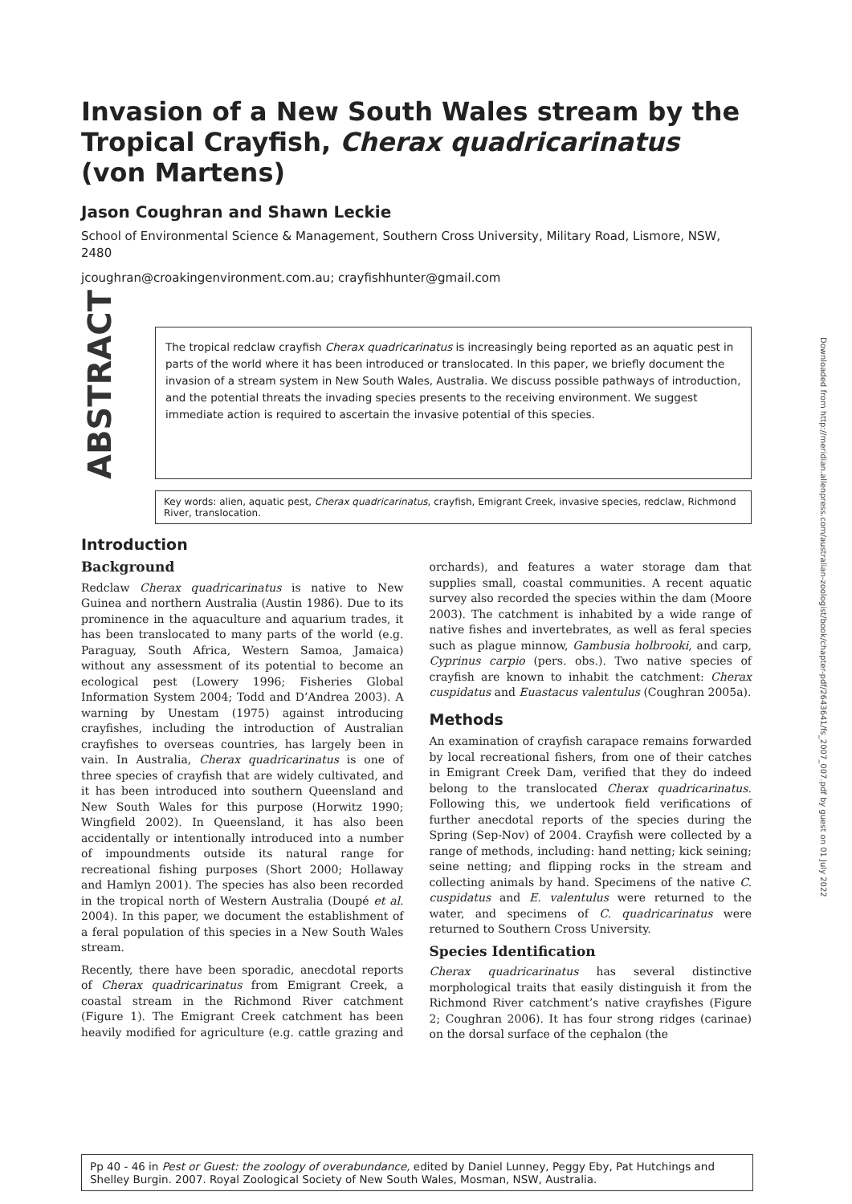Invasion of a New South Wales stream by the Tropical Crayfish, Cherax quadricarinatus (von Martens)
Jason Coughran and Shawn Leckie
School of Environmental Science & Management, Southern Cross University, Military Road, Lismore, NSW, 2480
jcoughran@croakingenvironment.com.au; crayfishhunter@gmail.com
ABSTRACT
The tropical redclaw crayfish Cherax quadricarinatus is increasingly being reported as an aquatic pest in parts of the world where it has been introduced or translocated. In this paper, we briefly document the invasion of a stream system in New South Wales, Australia. We discuss possible pathways of introduction, and the potential threats the invading species presents to the receiving environment. We suggest immediate action is required to ascertain the invasive potential of this species.
Key words: alien, aquatic pest, Cherax quadricarinatus, crayfish, Emigrant Creek, invasive species, redclaw, Richmond River, translocation.
Introduction
Background
Redclaw Cherax quadricarinatus is native to New Guinea and northern Australia (Austin 1986). Due to its prominence in the aquaculture and aquarium trades, it has been translocated to many parts of the world (e.g. Paraguay, South Africa, Western Samoa, Jamaica) without any assessment of its potential to become an ecological pest (Lowery 1996; Fisheries Global Information System 2004; Todd and D’Andrea 2003). A warning by Unestam (1975) against introducing crayfishes, including the introduction of Australian crayfishes to overseas countries, has largely been in vain. In Australia, Cherax quadricarinatus is one of three species of crayfish that are widely cultivated, and it has been introduced into southern Queensland and New South Wales for this purpose (Horwitz 1990; Wingfield 2002). In Queensland, it has also been accidentally or intentionally introduced into a number of impoundments outside its natural range for recreational fishing purposes (Short 2000; Hollaway and Hamlyn 2001). The species has also been recorded in the tropical north of Western Australia (Doupé et al. 2004). In this paper, we document the establishment of a feral population of this species in a New South Wales stream.
Recently, there have been sporadic, anecdotal reports of Cherax quadricarinatus from Emigrant Creek, a coastal stream in the Richmond River catchment (Figure 1). The Emigrant Creek catchment has been heavily modified for agriculture (e.g. cattle grazing and orchards), and features a water storage dam that supplies small, coastal communities. A recent aquatic survey also recorded the species within the dam (Moore 2003). The catchment is inhabited by a wide range of native fishes and invertebrates, as well as feral species such as plague minnow, Gambusia holbrooki, and carp, Cyprinus carpio (pers. obs.). Two native species of crayfish are known to inhabit the catchment: Cherax cuspidatus and Euastacus valentulus (Coughran 2005a).
Methods
An examination of crayfish carapace remains forwarded by local recreational fishers, from one of their catches in Emigrant Creek Dam, verified that they do indeed belong to the translocated Cherax quadricarinatus. Following this, we undertook field verifications of further anecdotal reports of the species during the Spring (Sep-Nov) of 2004. Crayfish were collected by a range of methods, including: hand netting; kick seining; seine netting; and flipping rocks in the stream and collecting animals by hand. Specimens of the native C. cuspidatus and E. valentulus were returned to the water, and specimens of C. quadricarinatus were returned to Southern Cross University.
Species Identification
Cherax quadricarinatus has several distinctive morphological traits that easily distinguish it from the Richmond River catchment’s native crayfishes (Figure 2; Coughran 2006). It has four strong ridges (carinae) on the dorsal surface of the cephalon (the
Pp 40 - 46 in Pest or Guest: the zoology of overabundance, edited by Daniel Lunney, Peggy Eby, Pat Hutchings and Shelley Burgin. 2007. Royal Zoological Society of New South Wales, Mosman, NSW, Australia.
Downloaded from http://meridian.allenpress.com/australian-zoologist/book/chapter-pdf/2643641/fs_2007_007.pdf by guest on 01 July 2022